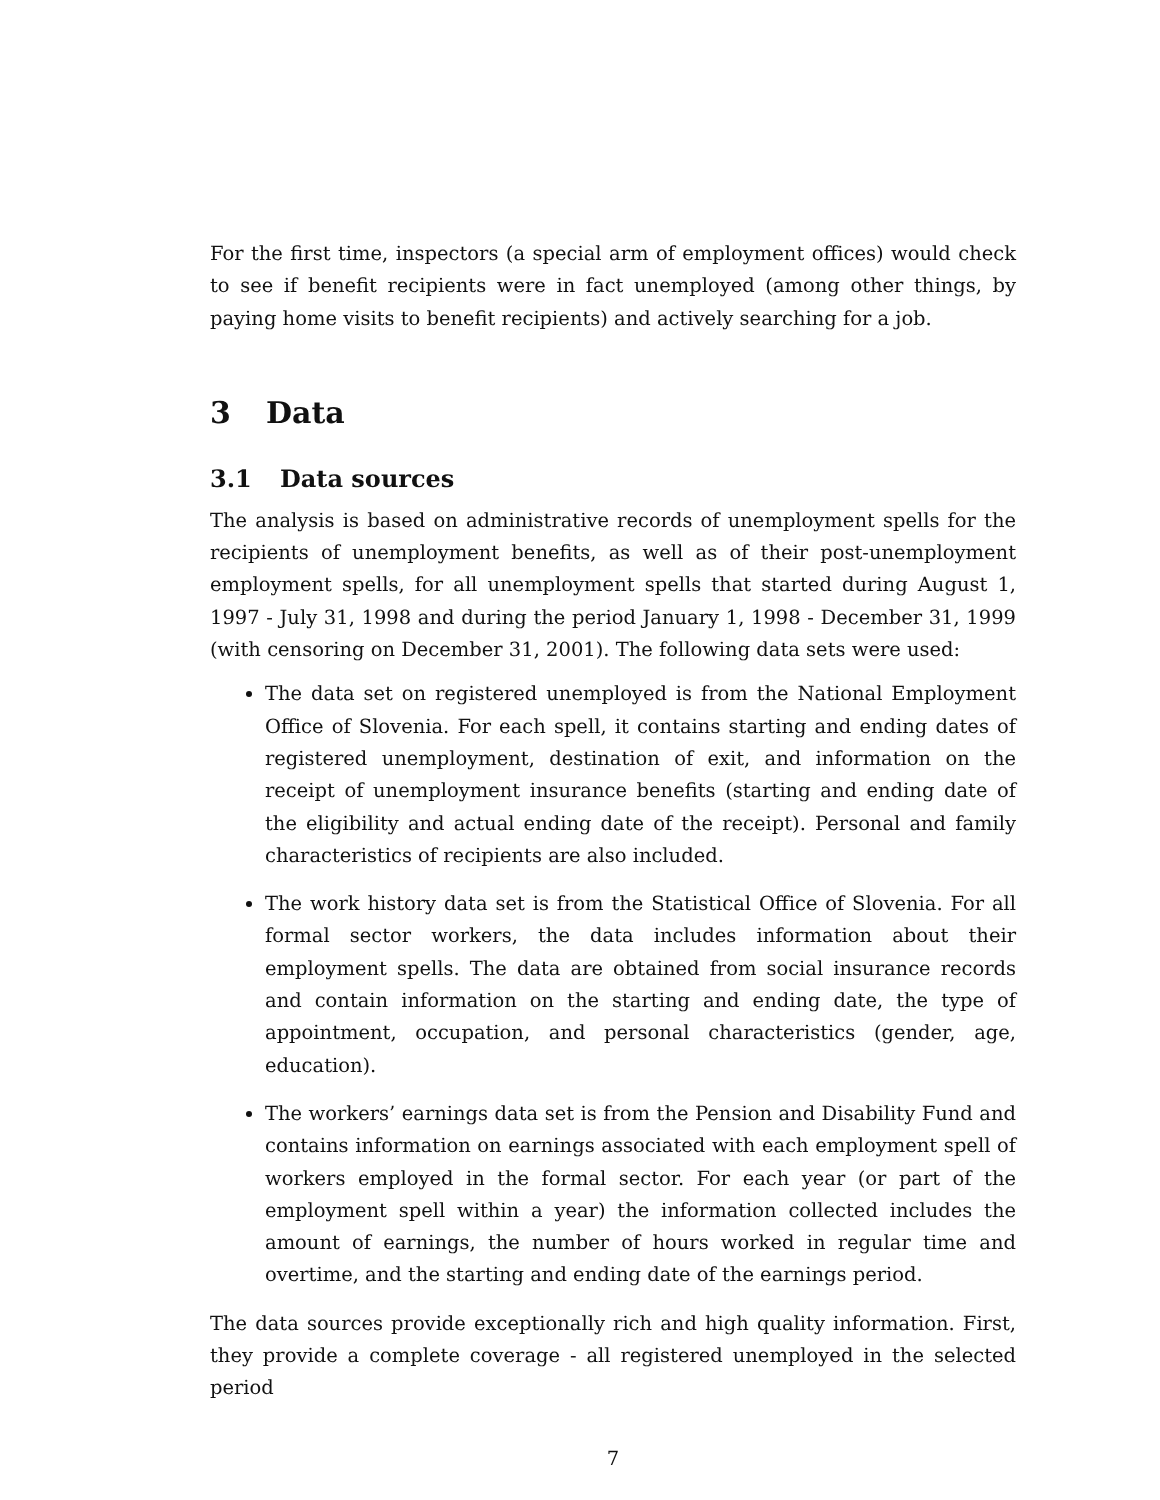For the first time, inspectors (a special arm of employment offices) would check to see if benefit recipients were in fact unemployed (among other things, by paying home visits to benefit recipients) and actively searching for a job.
3 Data
3.1 Data sources
The analysis is based on administrative records of unemployment spells for the recipients of unemployment benefits, as well as of their post-unemployment employment spells, for all unemployment spells that started during August 1, 1997 - July 31, 1998 and during the period January 1, 1998 - December 31, 1999 (with censoring on December 31, 2001). The following data sets were used:
The data set on registered unemployed is from the National Employment Office of Slovenia. For each spell, it contains starting and ending dates of registered unemployment, destination of exit, and information on the receipt of unemployment insurance benefits (starting and ending date of the eligibility and actual ending date of the receipt). Personal and family characteristics of recipients are also included.
The work history data set is from the Statistical Office of Slovenia. For all formal sector workers, the data includes information about their employment spells. The data are obtained from social insurance records and contain information on the starting and ending date, the type of appointment, occupation, and personal characteristics (gender, age, education).
The workers’ earnings data set is from the Pension and Disability Fund and contains information on earnings associated with each employment spell of workers employed in the formal sector. For each year (or part of the employment spell within a year) the information collected includes the amount of earnings, the number of hours worked in regular time and overtime, and the starting and ending date of the earnings period.
The data sources provide exceptionally rich and high quality information. First, they provide a complete coverage - all registered unemployed in the selected period
7